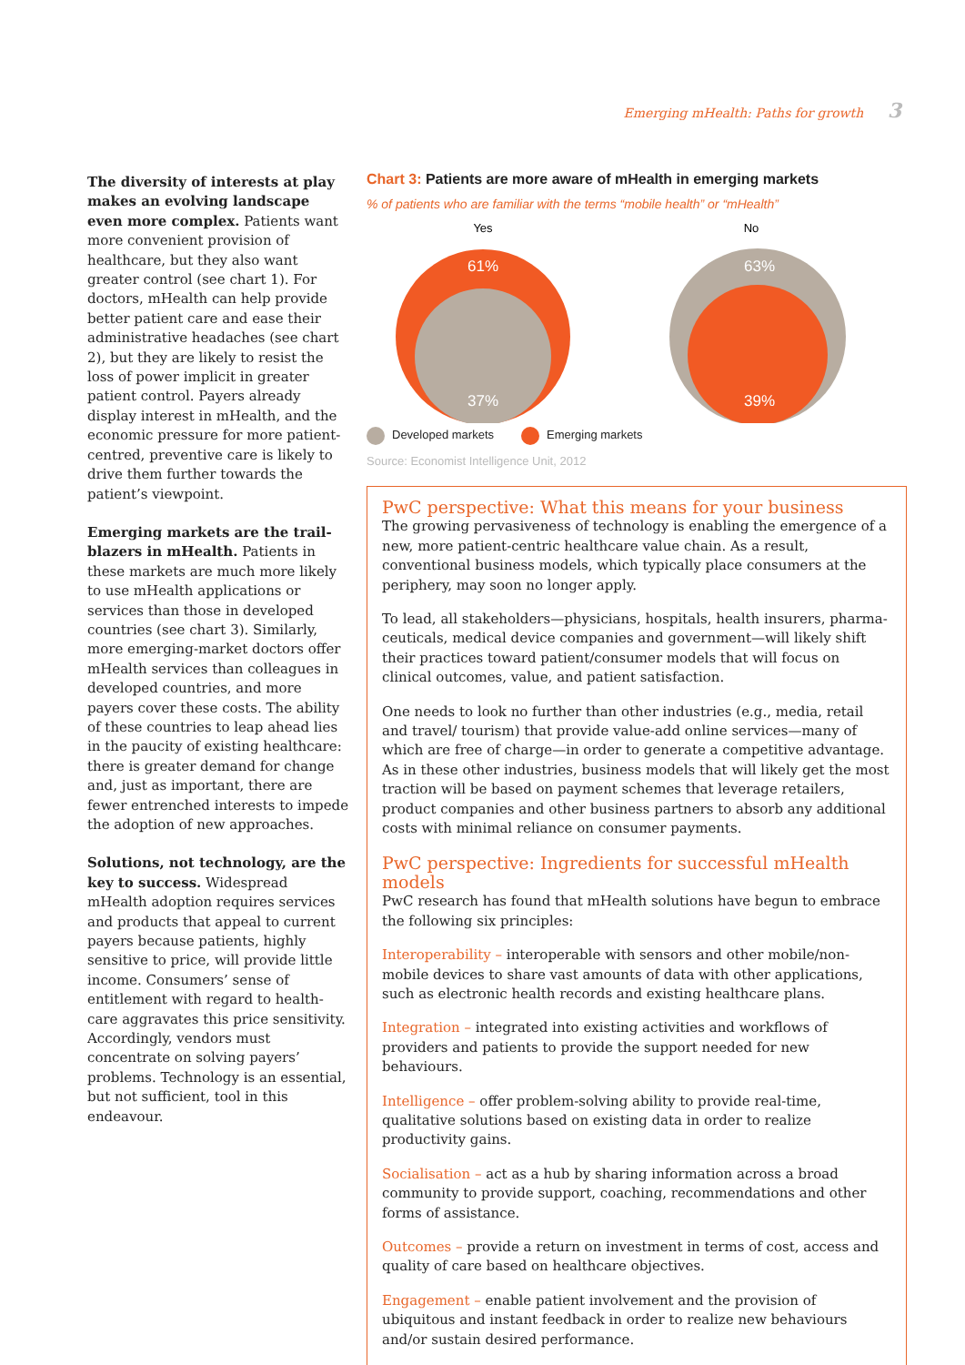Emerging mHealth: Paths for growth 3
The diversity of interests at play makes an evolving landscape even more complex. Patients want more convenient provision of healthcare, but they also want greater control (see chart 1). For doctors, mHealth can help provide better patient care and ease their administrative headaches (see chart 2), but they are likely to resist the loss of power implicit in greater patient control. Payers already display interest in mHealth, and the economic pressure for more patient-centred, preventive care is likely to drive them further towards the patient’s viewpoint.
Emerging markets are the trail-blazers in mHealth. Patients in these markets are much more likely to use mHealth applications or services than those in developed countries (see chart 3). Similarly, more emerging-market doctors offer mHealth services than colleagues in developed countries, and more payers cover these costs. The ability of these countries to leap ahead lies in the paucity of existing healthcare: there is greater demand for change and, just as important, there are fewer entrenched interests to impede the adoption of new approaches.
Solutions, not technology, are the key to success. Widespread mHealth adoption requires services and products that appeal to current payers because patients, highly sensitive to price, will provide little income. Consumers’ sense of entitlement with regard to health-care aggravates this price sensitivity. Accordingly, vendors must concentrate on solving payers’ problems. Technology is an essential, but not sufficient, tool in this endeavour.
Chart 3: Patients are more aware of mHealth in emerging markets
% of patients who are familiar with the terms “mobile health” or “mHealth”
Yes
No
61%
37%
63%
39%
Developed markets Emerging markets
Source: Economist Intelligence Unit, 2012
PwC perspective: What this means for your business
The growing pervasiveness of technology is enabling the emergence of a new, more patient-centric healthcare value chain. As a result, conventional business models, which typically place consumers at the periphery, may soon no longer apply.
To lead, all stakeholders—physicians, hospitals, health insurers, pharma-ceuticals, medical device companies and government—will likely shift their practices toward patient/consumer models that will focus on clinical outcomes, value, and patient satisfaction.
One needs to look no further than other industries (e.g., media, retail and travel/ tourism) that provide value-add online services—many of which are free of charge—in order to generate a competitive advantage. As in these other industries, business models that will likely get the most traction will be based on payment schemes that leverage retailers, product companies and other business partners to absorb any additional costs with minimal reliance on consumer payments.
PwC perspective: Ingredients for successful mHealth models
PwC research has found that mHealth solutions have begun to embrace the following six principles:
Interoperability – interoperable with sensors and other mobile/non-mobile devices to share vast amounts of data with other applications, such as electronic health records and existing healthcare plans.
Integration – integrated into existing activities and workflows of providers and patients to provide the support needed for new behaviours.
Intelligence – offer problem-solving ability to provide real-time, qualitative solutions based on existing data in order to realize productivity gains.
Socialisation – act as a hub by sharing information across a broad community to provide support, coaching, recommendations and other forms of assistance.
Outcomes – provide a return on investment in terms of cost, access and quality of care based on healthcare objectives.
Engagement – enable patient involvement and the provision of ubiquitous and instant feedback in order to realize new behaviours and/or sustain desired performance.